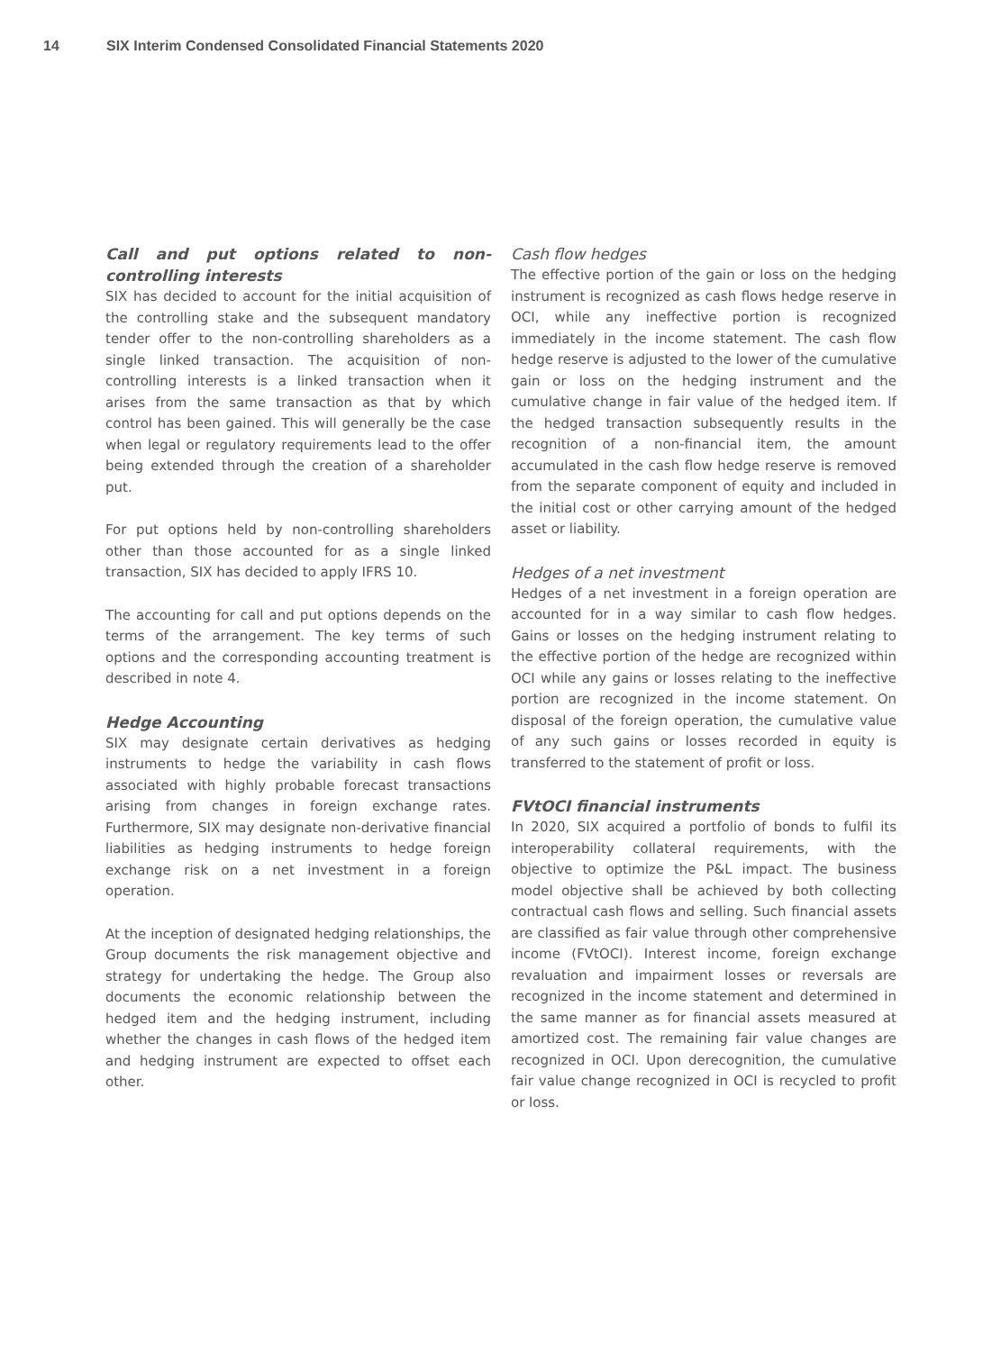14 SIX Interim Condensed Consolidated Financial Statements 2020
Call and put options related to non-controlling interests
SIX has decided to account for the initial acquisition of the controlling stake and the subsequent mandatory tender offer to the non-controlling shareholders as a single linked transaction. The acquisition of non-controlling interests is a linked transaction when it arises from the same transaction as that by which control has been gained. This will generally be the case when legal or regulatory requirements lead to the offer being extended through the creation of a shareholder put.
For put options held by non-controlling shareholders other than those accounted for as a single linked transaction, SIX has decided to apply IFRS 10.
The accounting for call and put options depends on the terms of the arrangement. The key terms of such options and the corresponding accounting treatment is described in note 4.
Hedge Accounting
SIX may designate certain derivatives as hedging instruments to hedge the variability in cash flows associated with highly probable forecast transactions arising from changes in foreign exchange rates. Furthermore, SIX may designate non-derivative financial liabilities as hedging instruments to hedge foreign exchange risk on a net investment in a foreign operation.
At the inception of designated hedging relationships, the Group documents the risk management objective and strategy for undertaking the hedge. The Group also documents the economic relationship between the hedged item and the hedging instrument, including whether the changes in cash flows of the hedged item and hedging instrument are expected to offset each other.
Cash flow hedges
The effective portion of the gain or loss on the hedging instrument is recognized as cash flows hedge reserve in OCI, while any ineffective portion is recognized immediately in the income statement. The cash flow hedge reserve is adjusted to the lower of the cumulative gain or loss on the hedging instrument and the cumulative change in fair value of the hedged item. If the hedged transaction subsequently results in the recognition of a non-financial item, the amount accumulated in the cash flow hedge reserve is removed from the separate component of equity and included in the initial cost or other carrying amount of the hedged asset or liability.
Hedges of a net investment
Hedges of a net investment in a foreign operation are accounted for in a way similar to cash flow hedges. Gains or losses on the hedging instrument relating to the effective portion of the hedge are recognized within OCI while any gains or losses relating to the ineffective portion are recognized in the income statement. On disposal of the foreign operation, the cumulative value of any such gains or losses recorded in equity is transferred to the statement of profit or loss.
FVtOCI financial instruments
In 2020, SIX acquired a portfolio of bonds to fulfil its interoperability collateral requirements, with the objective to optimize the P&L impact. The business model objective shall be achieved by both collecting contractual cash flows and selling. Such financial assets are classified as fair value through other comprehensive income (FVtOCI). Interest income, foreign exchange revaluation and impairment losses or reversals are recognized in the income statement and determined in the same manner as for financial assets measured at amortized cost. The remaining fair value changes are recognized in OCI. Upon derecognition, the cumulative fair value change recognized in OCI is recycled to profit or loss.